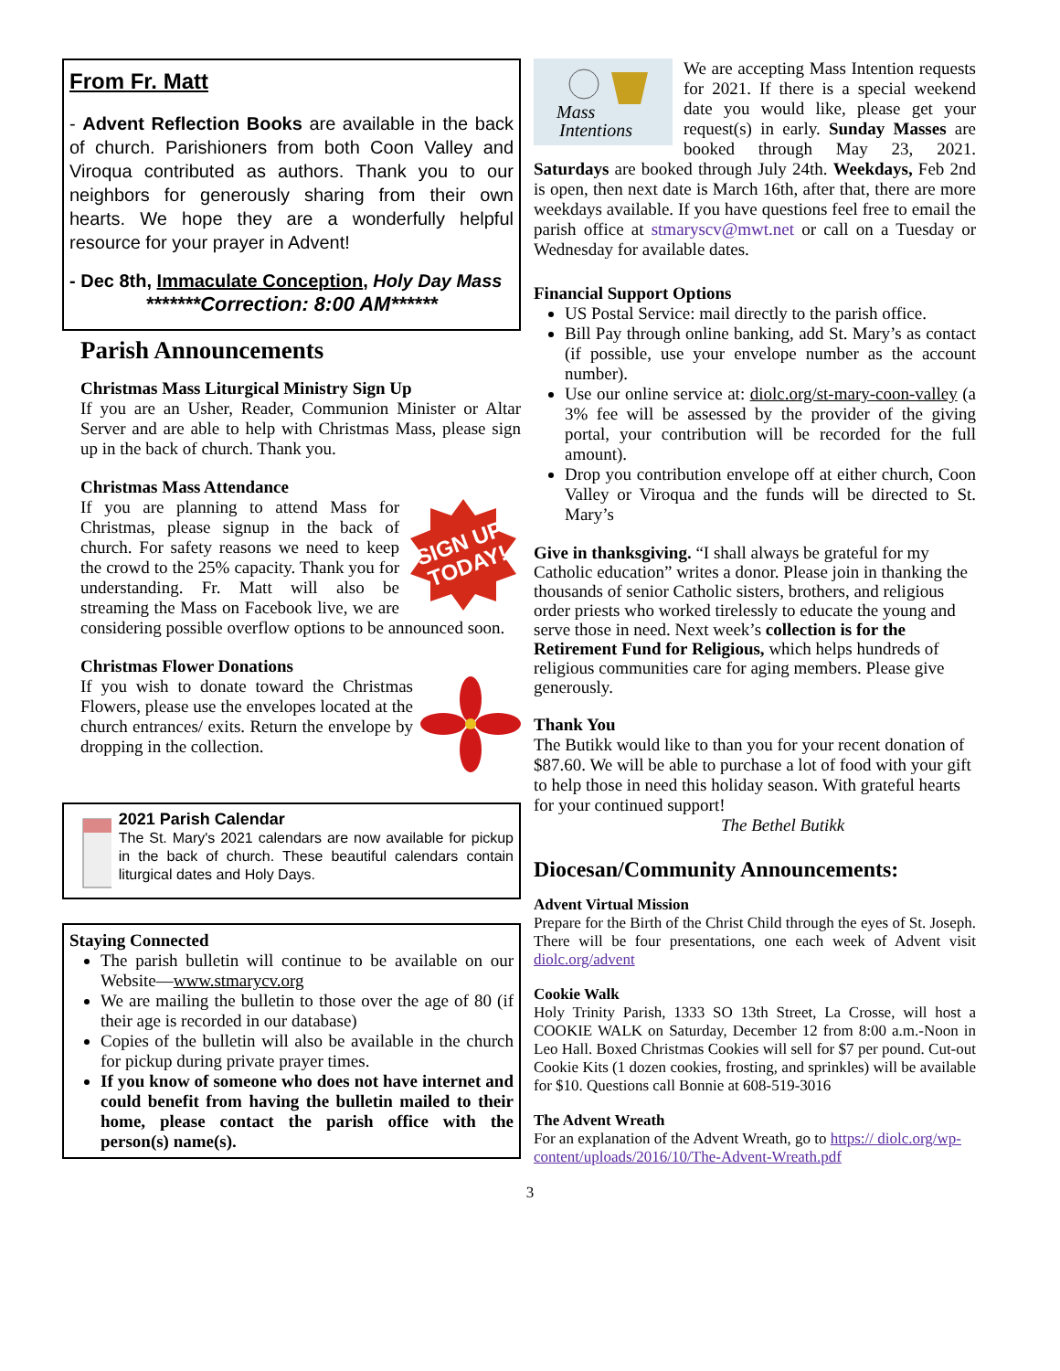From Fr. Matt
- Advent Reflection Books are available in the back of church. Parishioners from both Coon Valley and Viroqua contributed as authors. Thank you to our neighbors for generously sharing from their own hearts. We hope they are a wonderfully helpful resource for your prayer in Advent!
- Dec 8th, Immaculate Conception, Holy Day Mass
*******Correction: 8:00 AM******
Parish Announcements
Christmas Mass Liturgical Ministry Sign Up
If you are an Usher, Reader, Communion Minister or Altar Server and are able to help with Christmas Mass, please sign up in the back of church. Thank you.
Christmas Mass Attendance
SIGN UP
TODAY!
If you are planning to attend Mass for Christmas, please signup in the back of church. For safety reasons we need to keep the crowd to the 25% capacity. Thank you for understanding. Fr. Matt will also be streaming the Mass on Facebook live, we are considering possible overflow options to be announced soon.
Christmas Flower Donations
If you wish to donate toward the Christmas Flowers, please use the envelopes located at the church entrances/ exits. Return the envelope by dropping in the collection.
2021 Parish Calendar
The St. Mary's 2021 calendars are now available for pickup in the back of church. These beautiful calendars contain liturgical dates and Holy Days.
Staying Connected
The parish bulletin will continue to be available on our Website—www.stmarycv.org
We are mailing the bulletin to those over the age of 80 (if their age is recorded in our database)
Copies of the bulletin will also be available in the church for pickup during private prayer times.
If you know of someone who does not have internet and could benefit from having the bulletin mailed to their home, please contact the parish office with the person(s) name(s).
Mass
Intentions
We are accepting Mass Intention requests for 2021. If there is a special weekend date you would like, please get your request(s) in early. Sunday Masses are booked through May 23, 2021. Saturdays are booked through July 24th. Weekdays, Feb 2nd is open, then next date is March 16th, after that, there are more weekdays available. If you have questions feel free to email the parish office at stmaryscv@mwt.net or call on a Tuesday or Wednesday for available dates.
Financial Support Options
US Postal Service: mail directly to the parish office.
Bill Pay through online banking, add St. Mary’s as contact (if possible, use your envelope number as the account number).
Use our online service at: diolc.org/st-mary-coon-valley (a 3% fee will be assessed by the provider of the giving portal, your contribution will be recorded for the full amount).
Drop you contribution envelope off at either church, Coon Valley or Viroqua and the funds will be directed to St. Mary’s
Give in thanksgiving. “I shall always be grateful for my Catholic education” writes a donor. Please join in thanking the thousands of senior Catholic sisters, brothers, and religious order priests who worked tirelessly to educate the young and serve those in need. Next week’s collection is for the Retirement Fund for Religious, which helps hundreds of religious communities care for aging members. Please give generously.
Thank You
The Butikk would like to than you for your recent donation of $87.60. We will be able to purchase a lot of food with your gift to help those in need this holiday season. With grateful hearts for your continued support!
The Bethel Butikk
Diocesan/Community Announcements:
Advent Virtual Mission
Prepare for the Birth of the Christ Child through the eyes of St. Joseph. There will be four presentations, one each week of Advent visit diolc.org/advent
Cookie Walk
Holy Trinity Parish, 1333 SO 13th Street, La Crosse, will host a COOKIE WALK on Saturday, December 12 from 8:00 a.m.-Noon in Leo Hall. Boxed Christmas Cookies will sell for $7 per pound. Cut-out Cookie Kits (1 dozen cookies, frosting, and sprinkles) will be available for $10. Questions call Bonnie at 608-519-3016
The Advent Wreath
For an explanation of the Advent Wreath, go to https:// diolc.org/wp-content/uploads/2016/10/The-Advent-Wreath.pdf
3